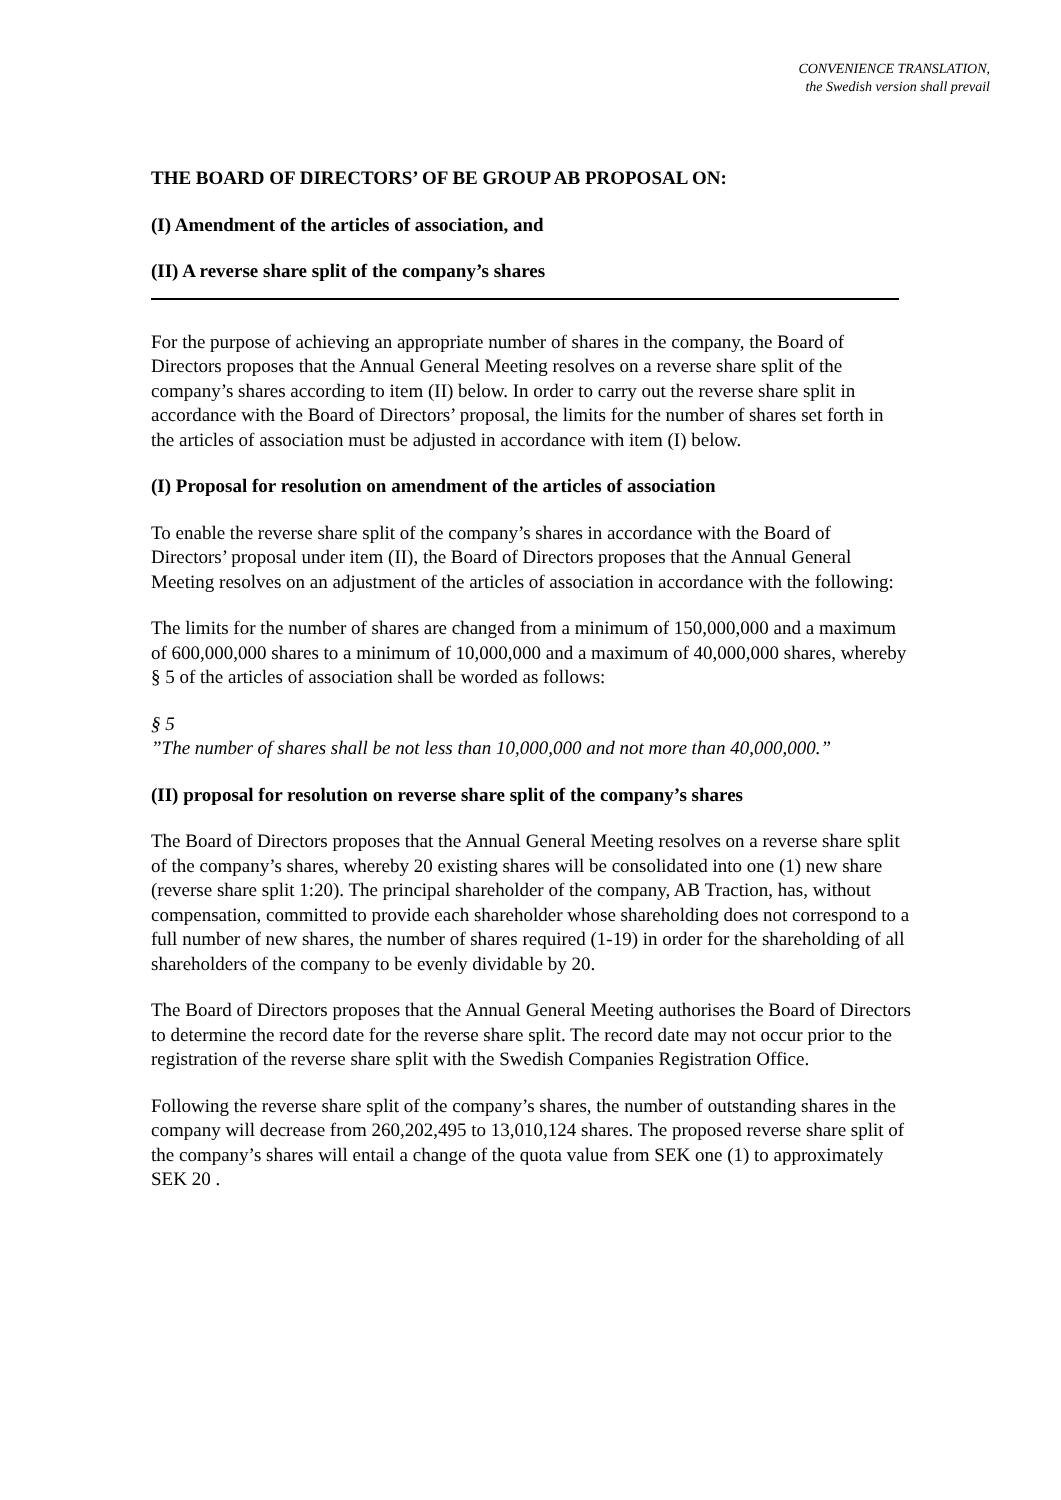CONVENIENCE TRANSLATION,
the Swedish version shall prevail
THE BOARD OF DIRECTORS’ OF BE GROUP AB PROPOSAL ON:
(I) Amendment of the articles of association, and
(II) A reverse share split of the company’s shares
For the purpose of achieving an appropriate number of shares in the company, the Board of Directors proposes that the Annual General Meeting resolves on a reverse share split of the company’s shares according to item (II) below. In order to carry out the reverse share split in accordance with the Board of Directors’ proposal, the limits for the number of shares set forth in the articles of association must be adjusted in accordance with item (I) below.
(I) Proposal for resolution on amendment of the articles of association
To enable the reverse share split of the company’s shares in accordance with the Board of Directors’ proposal under item (II), the Board of Directors proposes that the Annual General Meeting resolves on an adjustment of the articles of association in accordance with the following:
The limits for the number of shares are changed from a minimum of 150,000,000 and a maximum of 600,000,000 shares to a minimum of 10,000,000 and a maximum of 40,000,000 shares, whereby § 5 of the articles of association shall be worded as follows:
§ 5
”The number of shares shall be not less than 10,000,000 and not more than 40,000,000.”
(II) proposal for resolution on reverse share split of the company’s shares
The Board of Directors proposes that the Annual General Meeting resolves on a reverse share split of the company’s shares, whereby 20 existing shares will be consolidated into one (1) new share (reverse share split 1:20). The principal shareholder of the company, AB Traction, has, without compensation, committed to provide each shareholder whose shareholding does not correspond to a full number of new shares, the number of shares required (1-19) in order for the shareholding of all shareholders of the company to be evenly dividable by 20.
The Board of Directors proposes that the Annual General Meeting authorises the Board of Directors to determine the record date for the reverse share split. The record date may not occur prior to the registration of the reverse share split with the Swedish Companies Registration Office.
Following the reverse share split of the company’s shares, the number of outstanding shares in the company will decrease from 260,202,495 to 13,010,124 shares. The proposed reverse share split of the company’s shares will entail a change of the quota value from SEK one (1) to approximately SEK 20 .